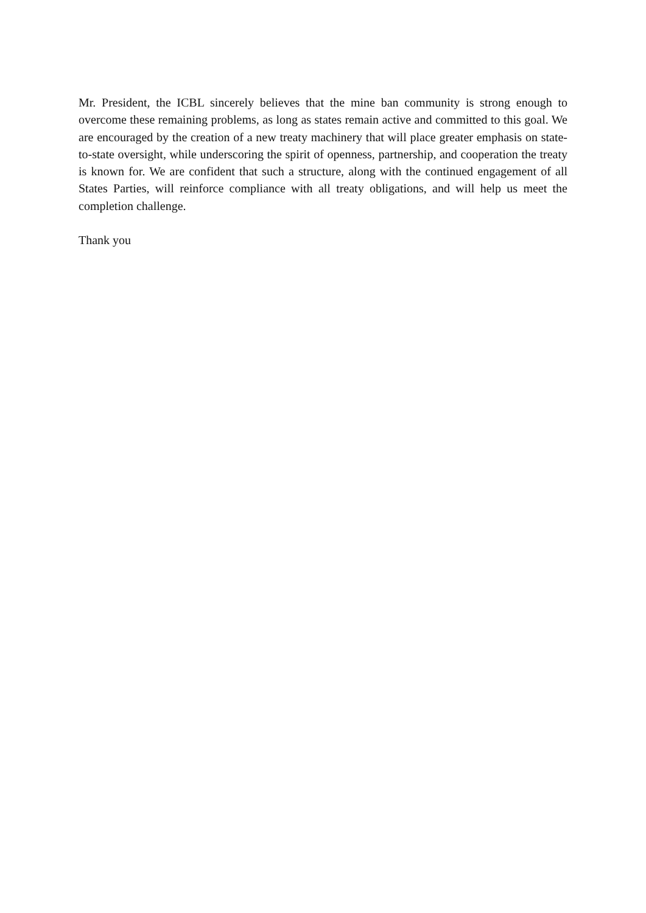Mr. President, the ICBL sincerely believes that the mine ban community is strong enough to overcome these remaining problems, as long as states remain active and committed to this goal. We are encouraged by the creation of a new treaty machinery that will place greater emphasis on state-to-state oversight, while underscoring the spirit of openness, partnership, and cooperation the treaty is known for. We are confident that such a structure, along with the continued engagement of all States Parties, will reinforce compliance with all treaty obligations, and will help us meet the completion challenge.
Thank you